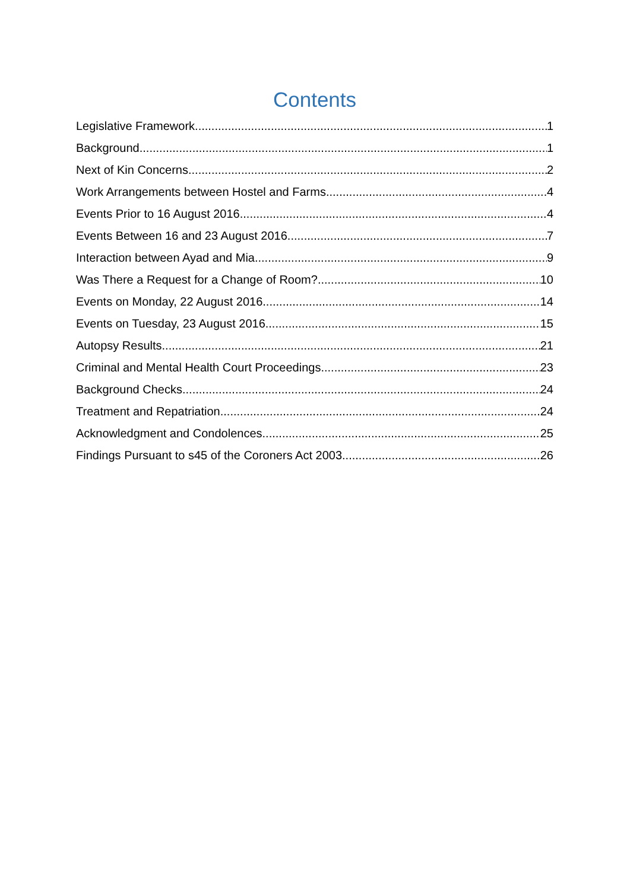Contents
Legislative Framework 1
Background 1
Next of Kin Concerns 2
Work Arrangements between Hostel and Farms 4
Events Prior to 16 August 2016 4
Events Between 16 and 23 August 2016 7
Interaction between Ayad and Mia 9
Was There a Request for a Change of Room? 10
Events on Monday, 22 August 2016 14
Events on Tuesday, 23 August 2016 15
Autopsy Results 21
Criminal and Mental Health Court Proceedings 23
Background Checks 24
Treatment and Repatriation 24
Acknowledgment and Condolences 25
Findings Pursuant to s45 of the Coroners Act 2003 26